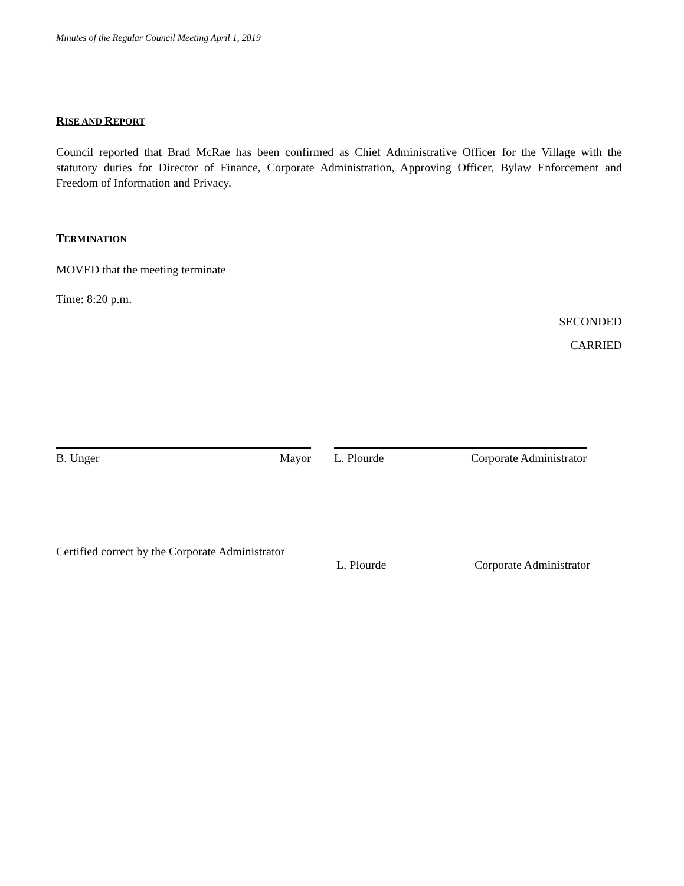Minutes of the Regular Council Meeting April 1, 2019
RISE AND REPORT
Council reported that Brad McRae has been confirmed as Chief Administrative Officer for the Village with the statutory duties for Director of Finance, Corporate Administration, Approving Officer, Bylaw Enforcement and Freedom of Information and Privacy.
TERMINATION
MOVED that the meeting terminate
Time: 8:20 p.m.
SECONDED
CARRIED
B. Unger Mayor L. Plourde Corporate Administrator
Certified correct by the Corporate Administrator
L. Plourde Corporate Administrator